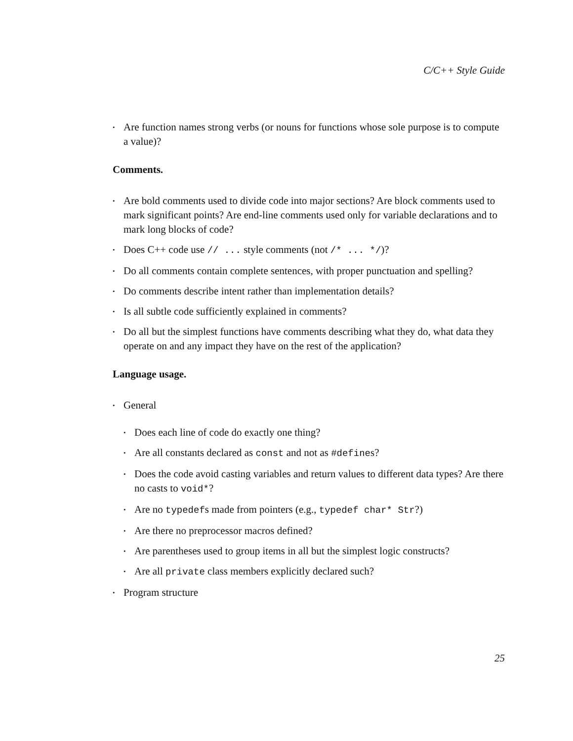C/C++ Style Guide
• Are function names strong verbs (or nouns for functions whose sole purpose is to compute a value)?
Comments.
• Are bold comments used to divide code into major sections? Are block comments used to mark significant points? Are end-line comments used only for variable declarations and to mark long blocks of code?
• Does C++ code use // ... style comments (not /* ... */)?
• Do all comments contain complete sentences, with proper punctuation and spelling?
• Do comments describe intent rather than implementation details?
• Is all subtle code sufficiently explained in comments?
• Do all but the simplest functions have comments describing what they do, what data they operate on and any impact they have on the rest of the application?
Language usage.
• General
• Does each line of code do exactly one thing?
• Are all constants declared as const and not as #defines?
• Does the code avoid casting variables and return values to different data types? Are there no casts to void*?
• Are no typedefs made from pointers (e.g., typedef char* Str?)
• Are there no preprocessor macros defined?
• Are parentheses used to group items in all but the simplest logic constructs?
• Are all private class members explicitly declared such?
• Program structure
25